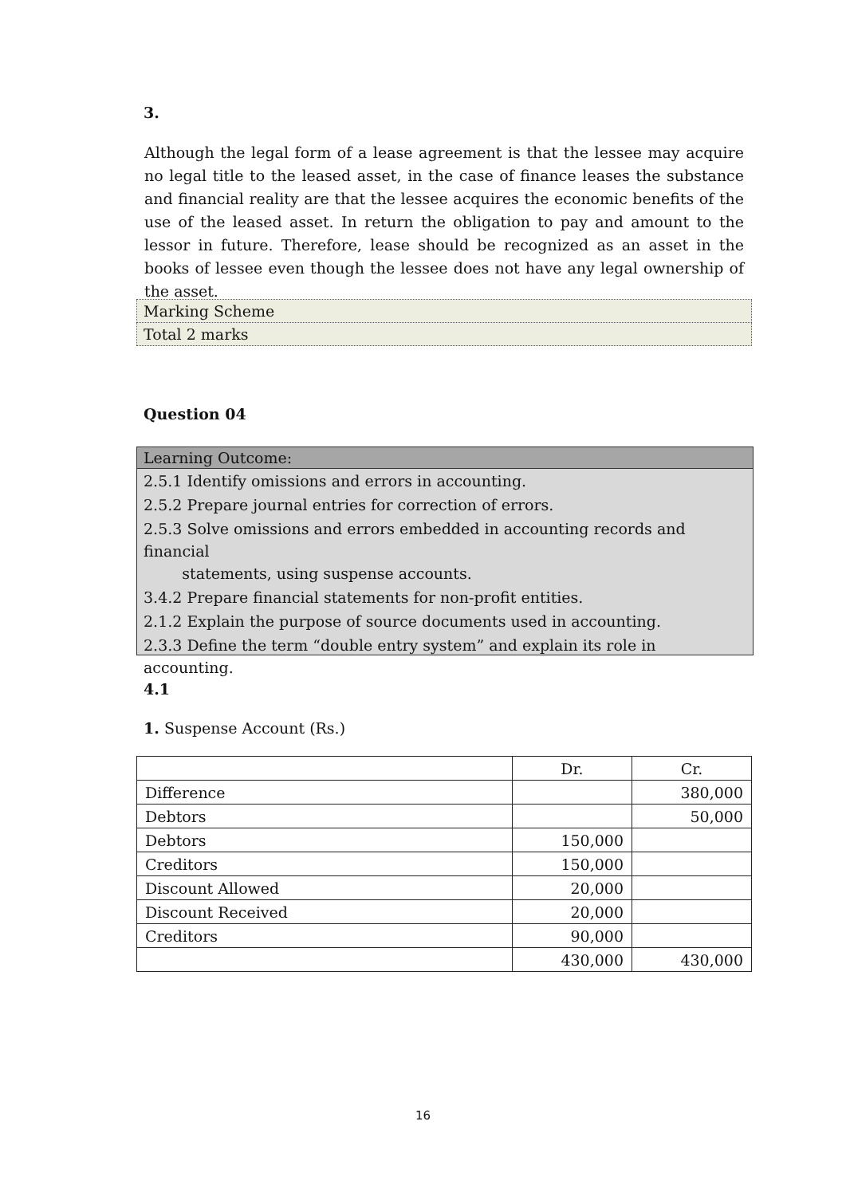3.
Although the legal form of a lease agreement is that the lessee may acquire no legal title to the leased asset, in the case of finance leases the substance and financial reality are that the lessee acquires the economic benefits of the use of the leased asset. In return the obligation to pay and amount to the lessor in future. Therefore, lease should be recognized as an asset in the books of lessee even though the lessee does not have any legal ownership of the asset.
| Marking Scheme |
| Total 2 marks |
Question 04
Learning Outcome:
2.5.1 Identify omissions and errors in accounting.
2.5.2 Prepare journal entries for correction of errors.
2.5.3 Solve omissions and errors embedded in accounting records and financial
statements, using suspense accounts.
3.4.2 Prepare financial statements for non-profit entities.
2.1.2 Explain the purpose of source documents used in accounting.
2.3.3 Define the term “double entry system” and explain its role in accounting.
4.1
1. Suspense Account (Rs.)
| | Dr. | Cr. |
| Difference | | 380,000 |
| Debtors | | 50,000 |
| Debtors | 150,000 | |
| Creditors | 150,000 | |
| Discount Allowed | 20,000 | |
| Discount Received | 20,000 | |
| Creditors | 90,000 | |
| | 430,000 | 430,000 |
16